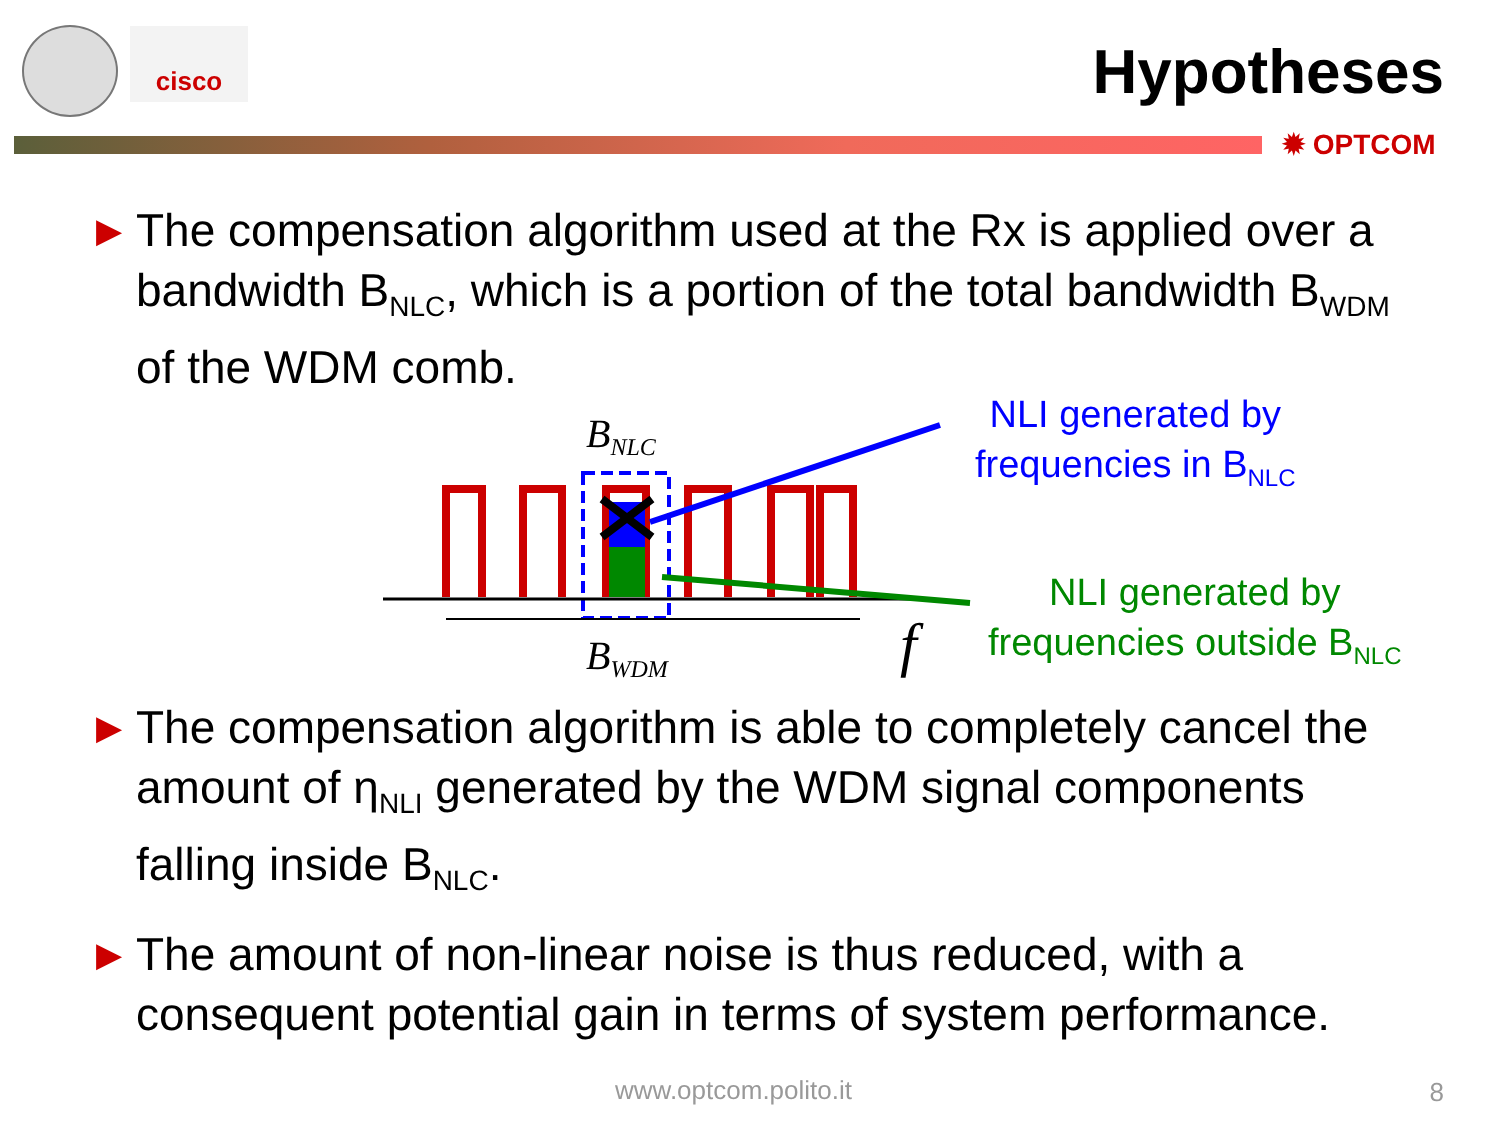cisco Hypotheses
✹ OPTCOM
▶ The compensation algorithm used at the Rx is applied over a bandwidth B<sub>NLC</sub>, which is a portion of the total bandwidth B<sub>WDM</sub> of the WDM comb.
BNLC
BWDM
f
NLI generated by
frequencies in B<sub>NLC</sub>
NLI generated by
frequencies outside B<sub>NLC</sub>
▶ The compensation algorithm is able to completely cancel the amount of η<sub>NLI</sub> generated by the WDM signal components falling inside B<sub>NLC</sub>.
▶ The amount of non-linear noise is thus reduced, with a consequent potential gain in terms of system performance.
www.optcom.polito.it 8